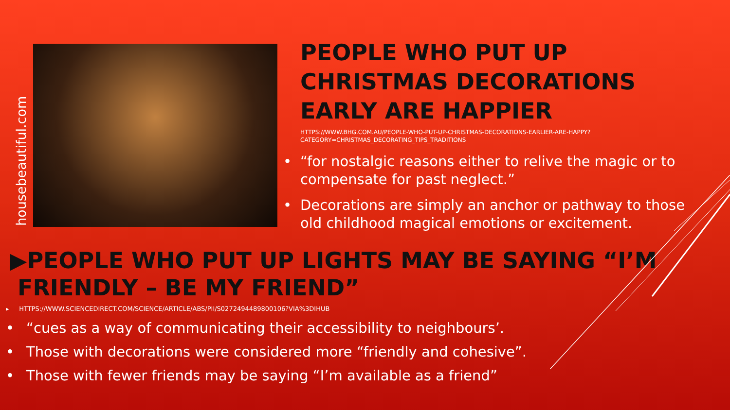housebeautiful.com
PEOPLE WHO PUT UP CHRISTMAS DECORATIONS EARLY ARE HAPPIER
HTTPS://WWW.BHG.COM.AU/PEOPLE-WHO-PUT-UP-CHRISTMAS-DECORATIONS-EARLIER-ARE-HAPPY?CATEGORY=CHRISTMAS_DECORATING_TIPS_TRADITIONS
• “for nostalgic reasons either to relive the magic or to compensate for past neglect.”
• Decorations are simply an anchor or pathway to those old childhood magical emotions or excitement.
▶PEOPLE WHO PUT UP LIGHTS MAY BE SAYING “I’M
FRIENDLY – BE MY FRIEND”
▸ HTTPS://WWW.SCIENCEDIRECT.COM/SCIENCE/ARTICLE/ABS/PII/S0272494489800106?VIA%3DIHUB
• “cues as a way of communicating their accessibility to neighbours’.
• Those with decorations were considered more “friendly and cohesive”.
• Those with fewer friends may be saying “I’m available as a friend”